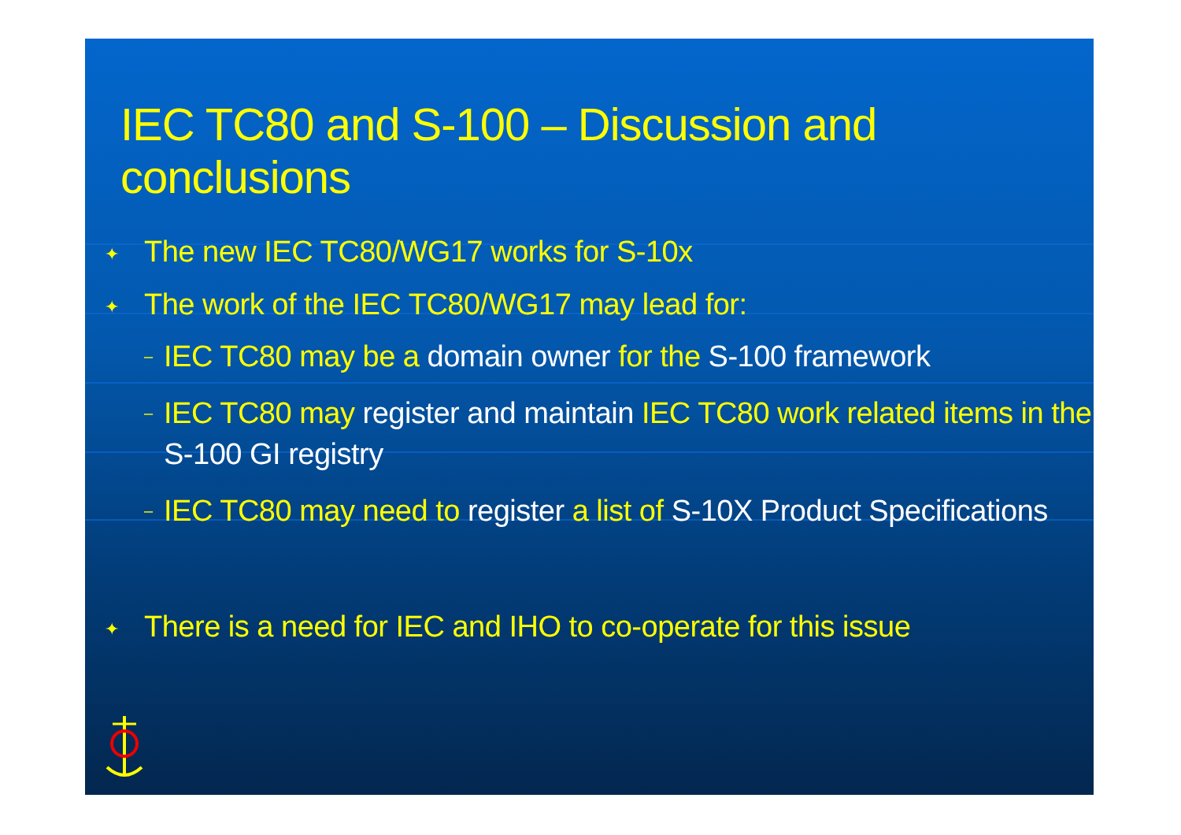IEC TC80 and S-100 – Discussion and conclusions
✦ The new IEC TC80/WG17 works for S-10x
✦ The work of the IEC TC80/WG17 may lead for:
– IEC TC80 may be a domain owner for the S-100 framework
– IEC TC80 may register and maintain IEC TC80 work related items in the S-100 GI registry
– IEC TC80 may need to register a list of S-10X Product Specifications
✦ There is a need for IEC and IHO to co-operate for this issue